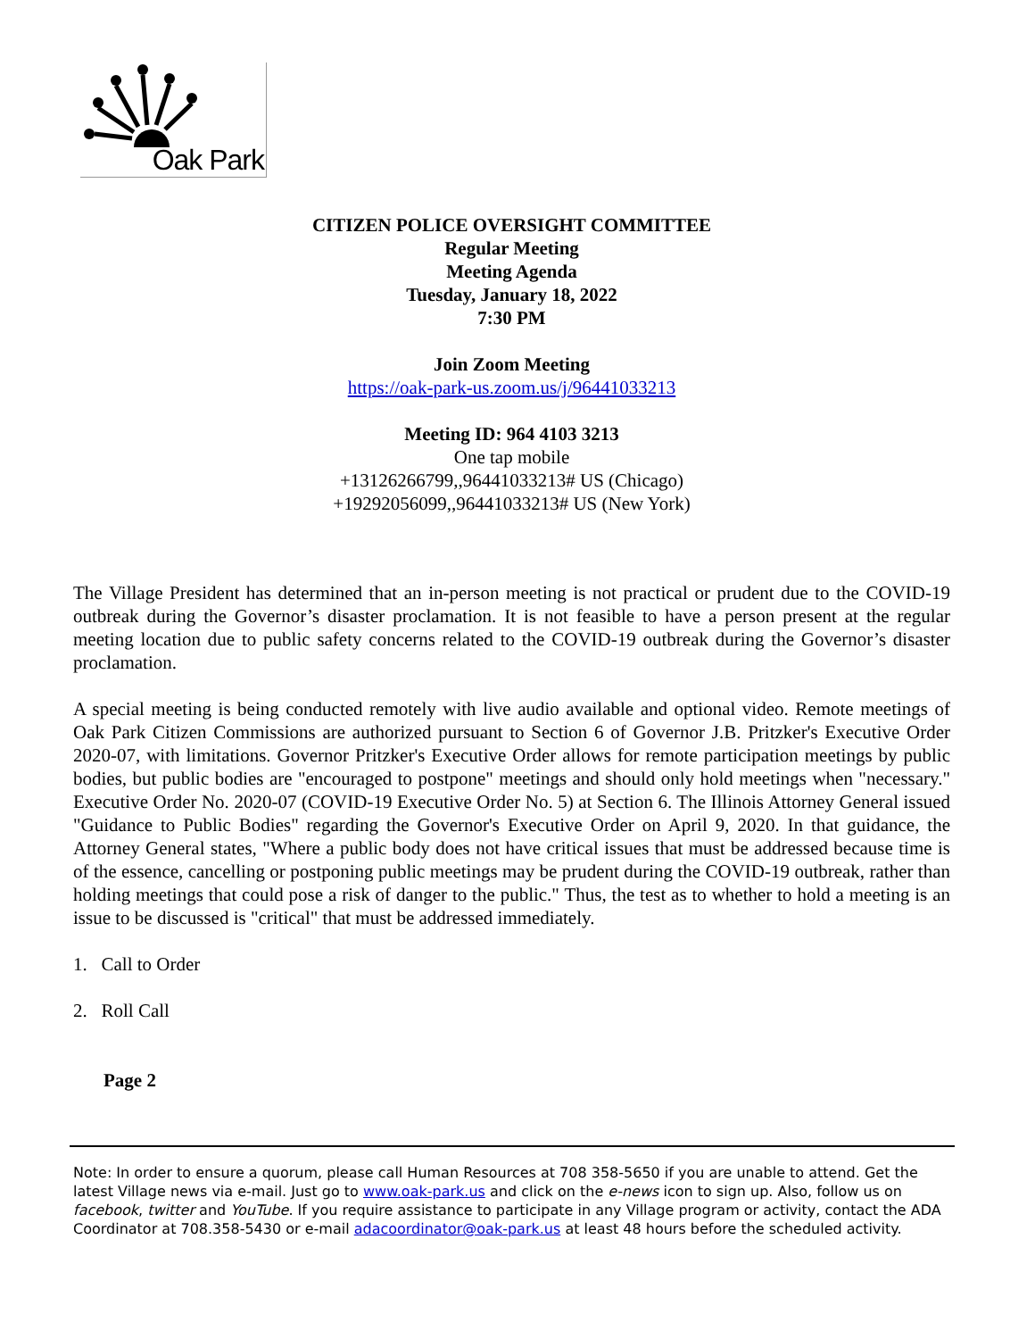Oak Park
CITIZEN POLICE OVERSIGHT COMMITTEE
Regular Meeting
Meeting Agenda
Tuesday, January 18, 2022
7:30 PM
Join Zoom Meeting
https://oak-park-us.zoom.us/j/96441033213
Meeting ID: 964 4103 3213
One tap mobile
+13126266799,,96441033213# US (Chicago)
+19292056099,,96441033213# US (New York)
The Village President has determined that an in-person meeting is not practical or prudent due to the COVID-19 outbreak during the Governor’s disaster proclamation. It is not feasible to have a person present at the regular meeting location due to public safety concerns related to the COVID-19 outbreak during the Governor’s disaster proclamation.
A special meeting is being conducted remotely with live audio available and optional video. Remote meetings of Oak Park Citizen Commissions are authorized pursuant to Section 6 of Governor J.B. Pritzker's Executive Order 2020-07, with limitations. Governor Pritzker's Executive Order allows for remote participation meetings by public bodies, but public bodies are "encouraged to postpone" meetings and should only hold meetings when "necessary." Executive Order No. 2020-07 (COVID-19 Executive Order No. 5) at Section 6. The Illinois Attorney General issued "Guidance to Public Bodies" regarding the Governor's Executive Order on April 9, 2020. In that guidance, the Attorney General states, "Where a public body does not have critical issues that must be addressed because time is of the essence, cancelling or postponing public meetings may be prudent during the COVID-19 outbreak, rather than holding meetings that could pose a risk of danger to the public." Thus, the test as to whether to hold a meeting is an issue to be discussed is "critical" that must be addressed immediately.
1. Call to Order
2. Roll Call
Page 2
Note: In order to ensure a quorum, please call Human Resources at 708 358-5650 if you are unable to attend. Get the latest Village news via e-mail. Just go to www.oak-park.us and click on the e-news icon to sign up. Also, follow us on facebook, twitter and YouTube. If you require assistance to participate in any Village program or activity, contact the ADA Coordinator at 708.358-5430 or e-mail adacoordinator@oak-park.us at least 48 hours before the scheduled activity.